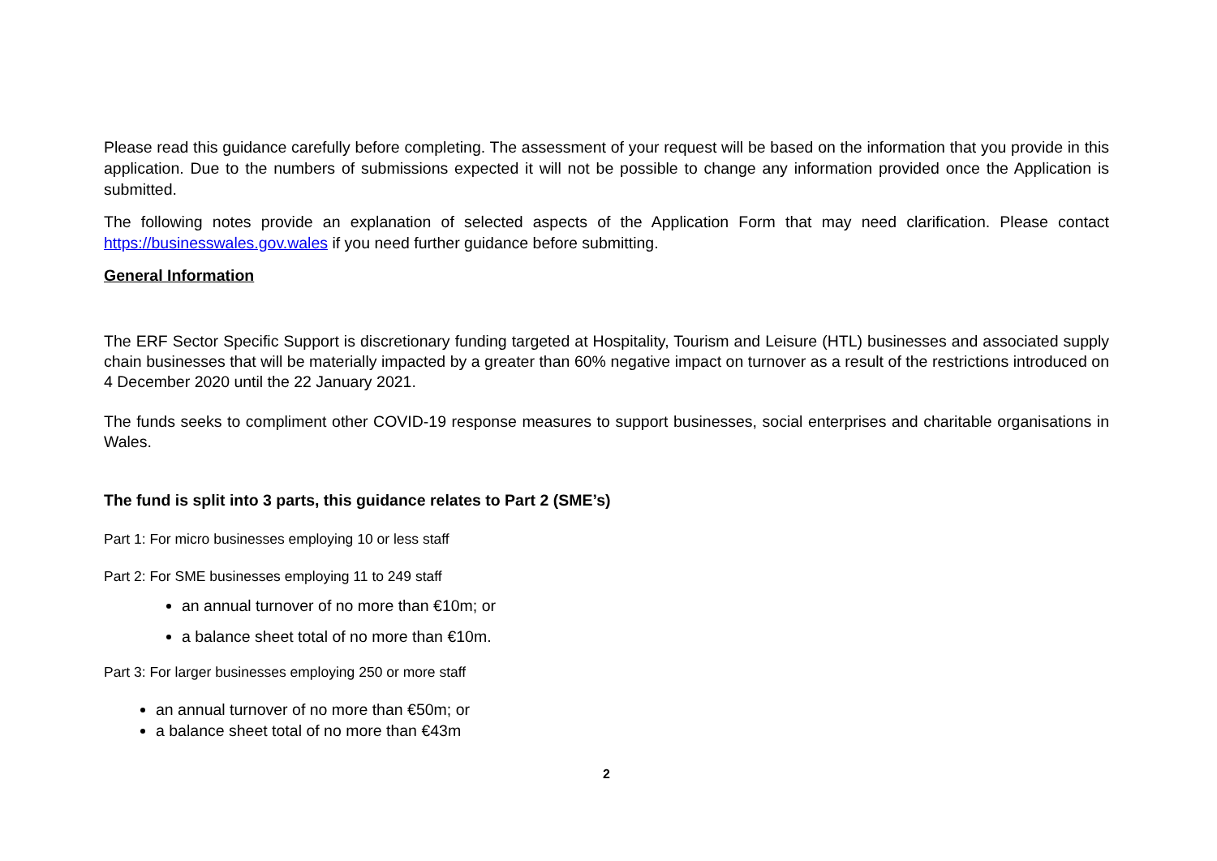Please read this guidance carefully before completing. The assessment of your request will be based on the information that you provide in this application. Due to the numbers of submissions expected it will not be possible to change any information provided once the Application is submitted.
The following notes provide an explanation of selected aspects of the Application Form that may need clarification. Please contact https://businesswales.gov.wales if you need further guidance before submitting.
General Information
The ERF Sector Specific Support is discretionary funding targeted at Hospitality, Tourism and Leisure (HTL) businesses and associated supply chain businesses that will be materially impacted by a greater than 60% negative impact on turnover as a result of the restrictions introduced on 4 December 2020 until the 22 January 2021.
The funds seeks to compliment other COVID-19 response measures to support businesses, social enterprises and charitable organisations in Wales.
The fund is split into 3 parts, this guidance relates to Part 2 (SME’s)
Part 1: For micro businesses employing 10 or less staff
Part 2: For SME businesses employing 11 to 249 staff
an annual turnover of no more than €10m; or
a balance sheet total of no more than €10m.
Part 3: For larger businesses employing 250 or more staff
an annual turnover of no more than €50m; or
a balance sheet total of no more than €43m
2